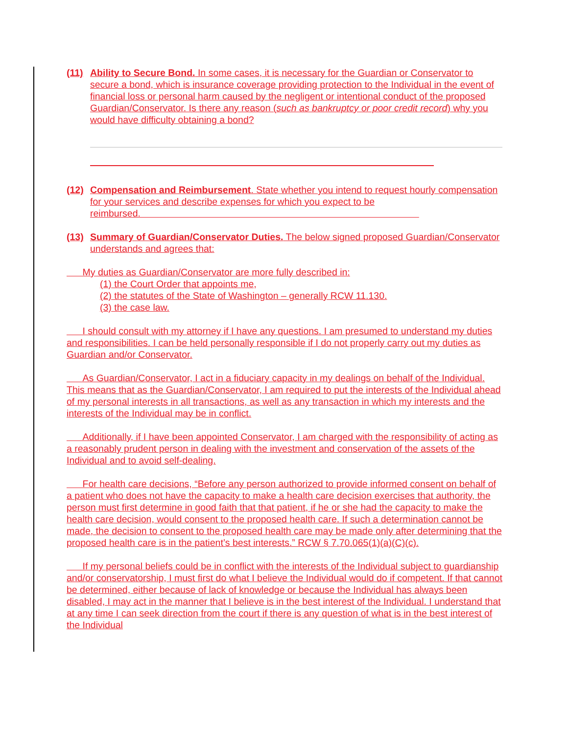(11) Ability to Secure Bond. In some cases, it is necessary for the Guardian or Conservator to secure a bond, which is insurance coverage providing protection to the Individual in the event of financial loss or personal harm caused by the negligent or intentional conduct of the proposed Guardian/Conservator. Is there any reason (such as bankruptcy or poor credit record) why you would have difficulty obtaining a bond?
(12) Compensation and Reimbursement. State whether you intend to request hourly compensation for your services and describe expenses for which you expect to be reimbursed.
(13) Summary of Guardian/Conservator Duties. The below signed proposed Guardian/Conservator understands and agrees that:
My duties as Guardian/Conservator are more fully described in:
(1) the Court Order that appoints me,
(2) the statutes of the State of Washington – generally RCW 11.130.
(3) the case law.
I should consult with my attorney if I have any questions. I am presumed to understand my duties and responsibilities. I can be held personally responsible if I do not properly carry out my duties as Guardian and/or Conservator.
As Guardian/Conservator, I act in a fiduciary capacity in my dealings on behalf of the Individual. This means that as the Guardian/Conservator, I am required to put the interests of the Individual ahead of my personal interests in all transactions, as well as any transaction in which my interests and the interests of the Individual may be in conflict.
Additionally, if I have been appointed Conservator, I am charged with the responsibility of acting as a reasonably prudent person in dealing with the investment and conservation of the assets of the Individual and to avoid self-dealing.
For health care decisions, “Before any person authorized to provide informed consent on behalf of a patient who does not have the capacity to make a health care decision exercises that authority, the person must first determine in good faith that that patient, if he or she had the capacity to make the health care decision, would consent to the proposed health care. If such a determination cannot be made, the decision to consent to the proposed health care may be made only after determining that the proposed health care is in the patient’s best interests.” RCW § 7.70.065(1)(a)(C)(c).
If my personal beliefs could be in conflict with the interests of the Individual subject to guardianship and/or conservatorship, I must first do what I believe the Individual would do if competent. If that cannot be determined, either because of lack of knowledge or because the Individual has always been disabled, I may act in the manner that I believe is in the best interest of the Individual. I understand that at any time I can seek direction from the court if there is any question of what is in the best interest of the Individual